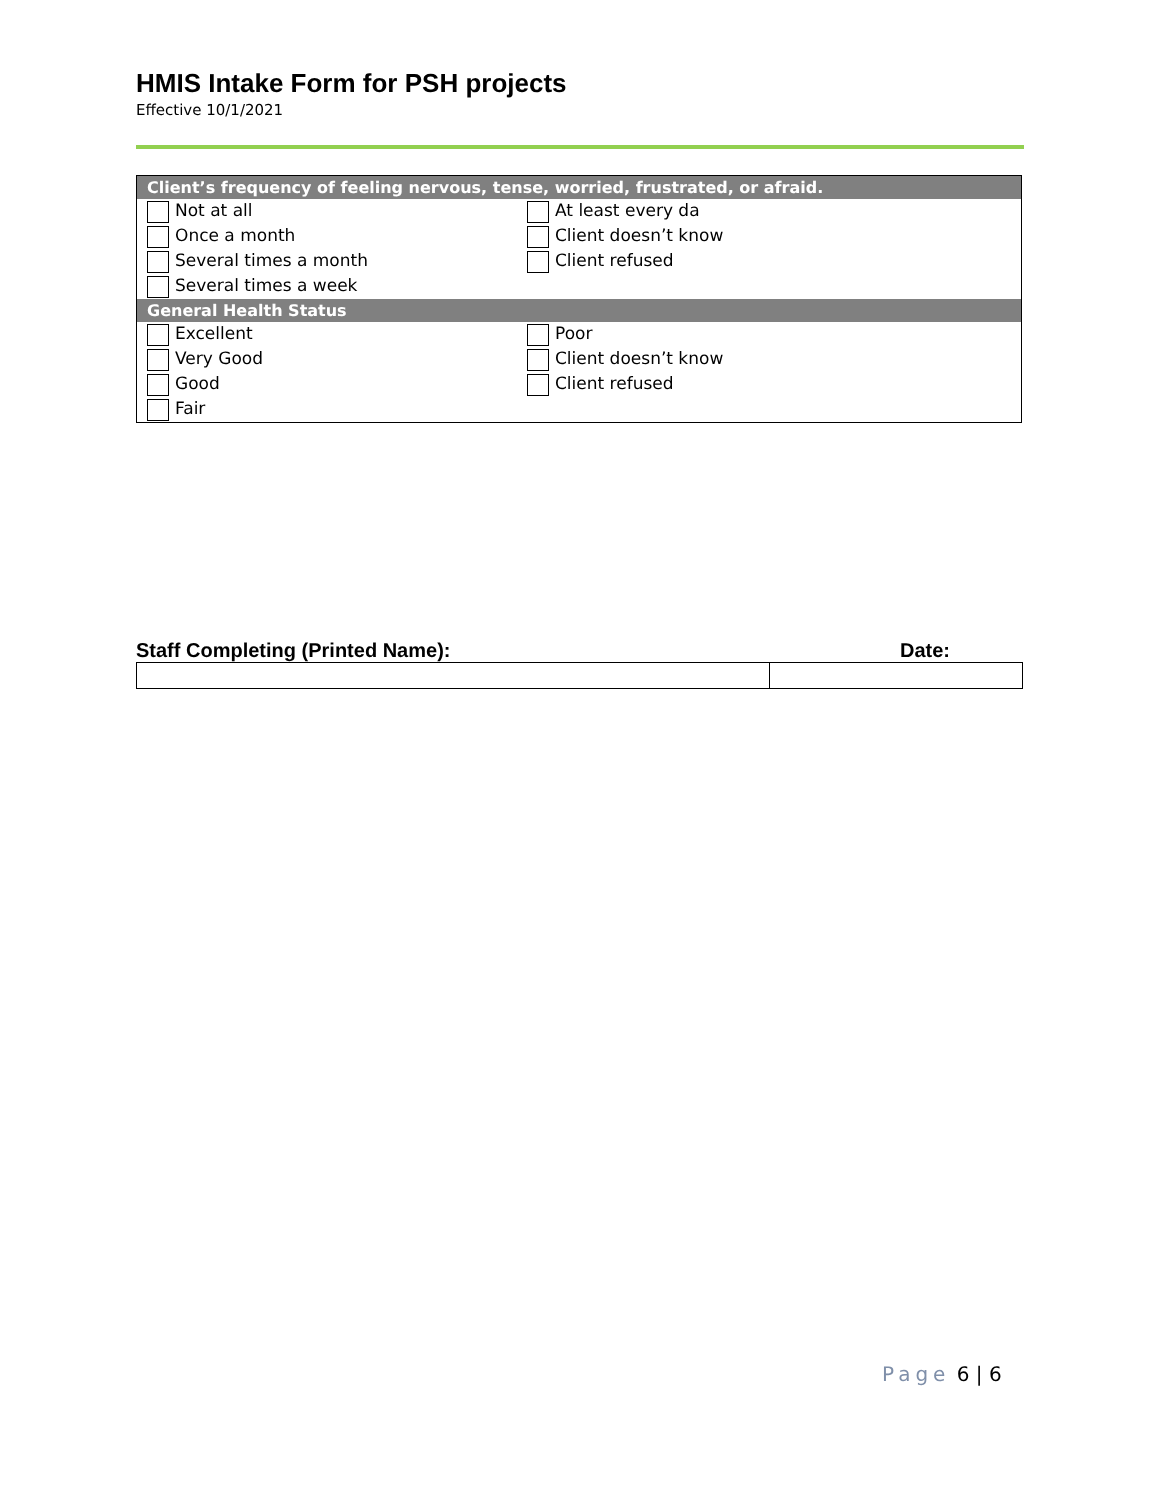HMIS Intake Form for PSH projects
Effective 10/1/2021
| Client’s frequency of feeling nervous, tense, worried, frustrated, or afraid. | |
| --- | --- |
| Not at all | At least every da |
| Once a month | Client doesn’t know |
| Several times a month | Client refused |
| Several times a week | |
| General Health Status | |
| Excellent | Poor |
| Very Good | Client doesn’t know |
| Good | Client refused |
| Fair | |
Staff Completing (Printed Name): Date:
Page 6 | 6